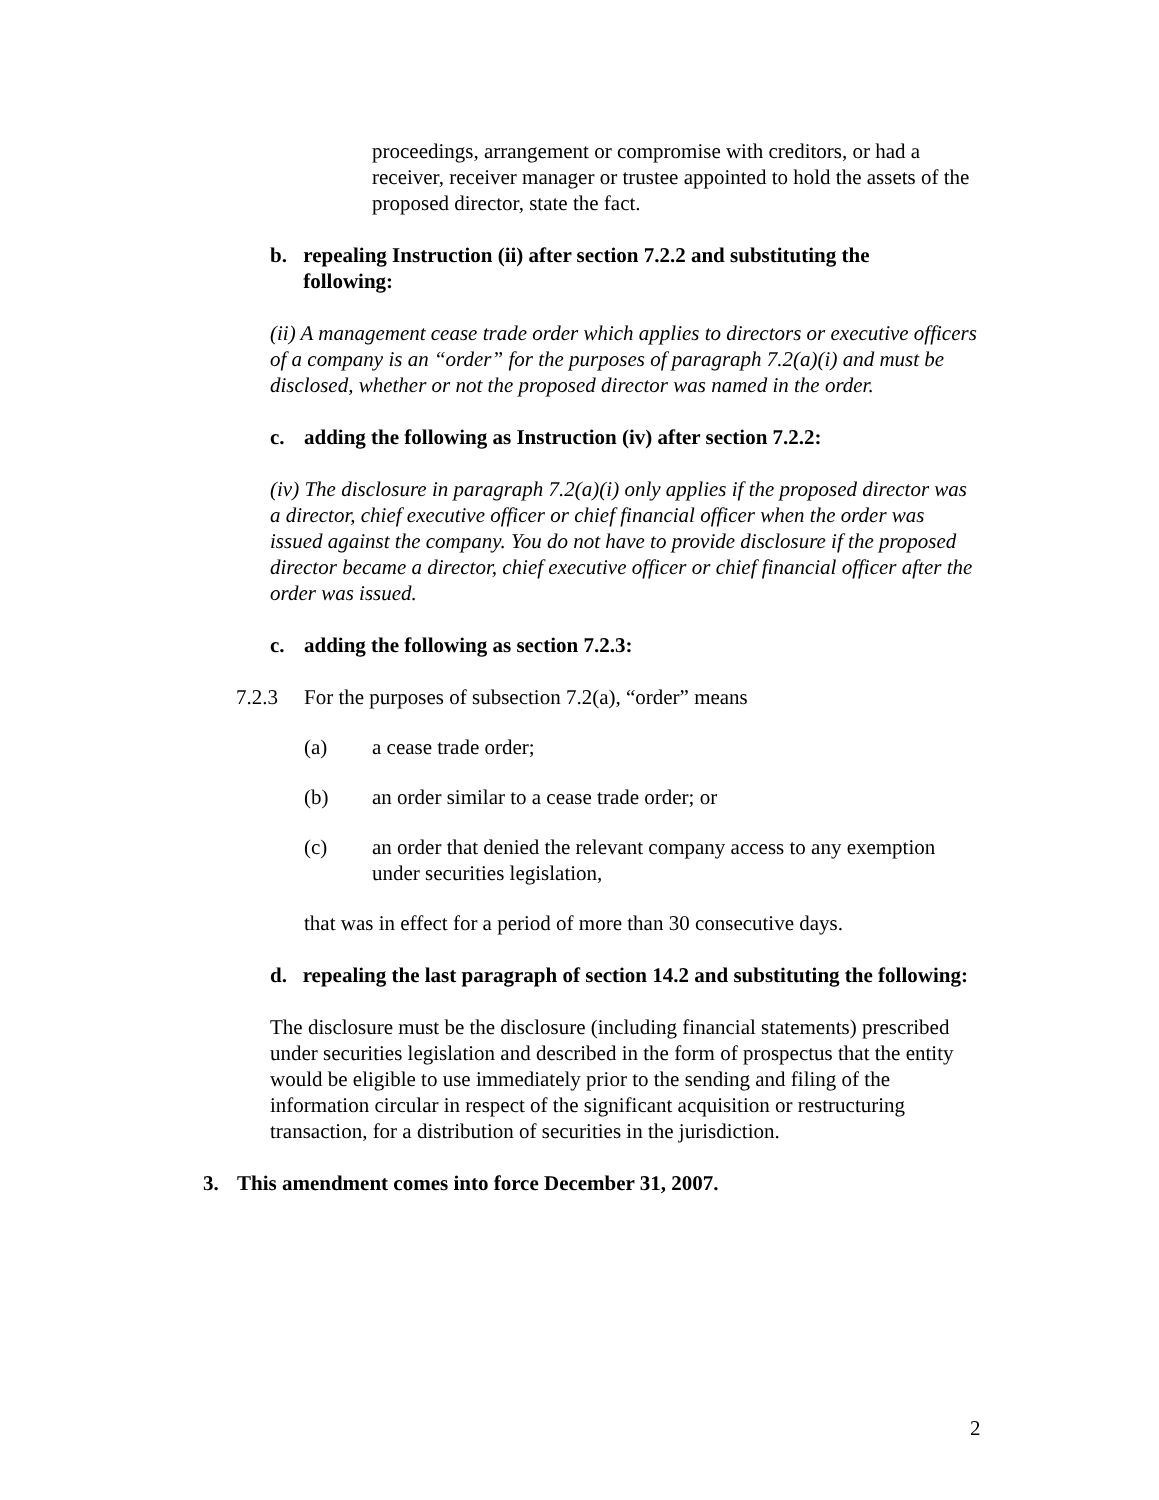proceedings, arrangement or compromise with creditors, or had a receiver, receiver manager or trustee appointed to hold the assets of the proposed director, state the fact.
b. repealing Instruction (ii) after section 7.2.2 and substituting the following:
(ii) A management cease trade order which applies to directors or executive officers of a company is an “order” for the purposes of paragraph 7.2(a)(i) and must be disclosed, whether or not the proposed director was named in the order.
c. adding the following as Instruction (iv) after section 7.2.2:
(iv) The disclosure in paragraph 7.2(a)(i) only applies if the proposed director was a director, chief executive officer or chief financial officer when the order was issued against the company. You do not have to provide disclosure if the proposed director became a director, chief executive officer or chief financial officer after the order was issued.
c. adding the following as section 7.2.3:
7.2.3 For the purposes of subsection 7.2(a), “order” means
(a) a cease trade order;
(b) an order similar to a cease trade order; or
(c) an order that denied the relevant company access to any exemption under securities legislation,
that was in effect for a period of more than 30 consecutive days.
d. repealing the last paragraph of section 14.2 and substituting the following:
The disclosure must be the disclosure (including financial statements) prescribed under securities legislation and described in the form of prospectus that the entity would be eligible to use immediately prior to the sending and filing of the information circular in respect of the significant acquisition or restructuring transaction, for a distribution of securities in the jurisdiction.
3. This amendment comes into force December 31, 2007.
2